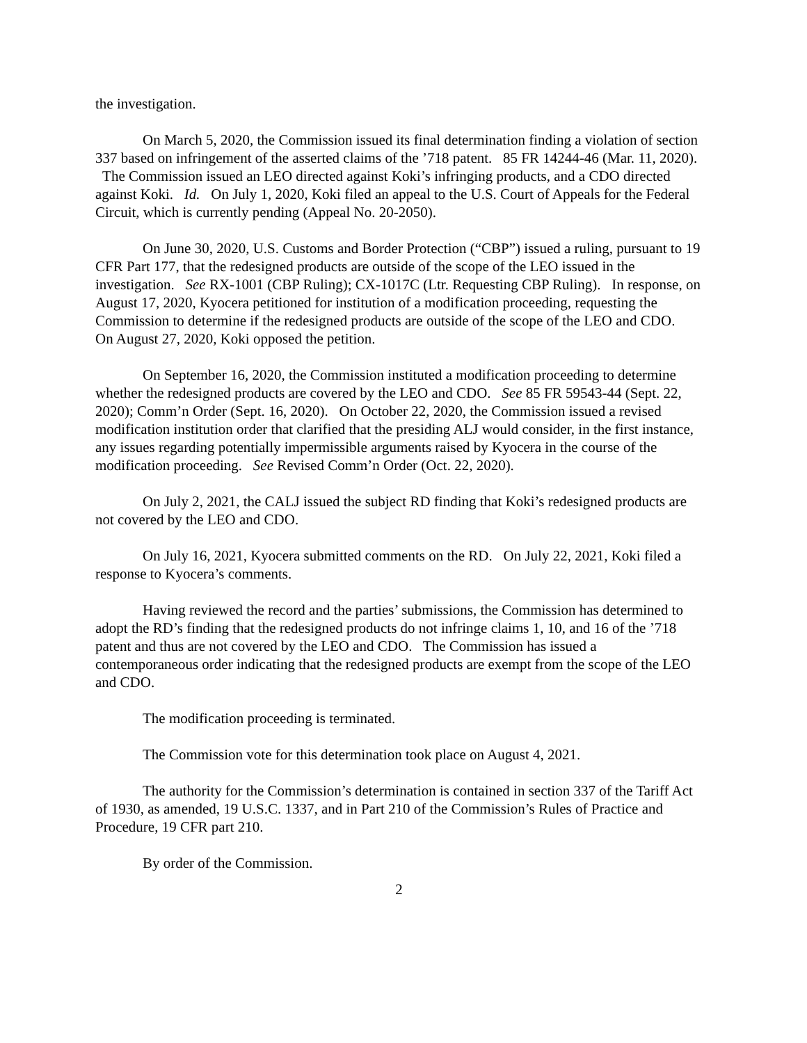the investigation.
On March 5, 2020, the Commission issued its final determination finding a violation of section 337 based on infringement of the asserted claims of the ’718 patent. 85 FR 14244-46 (Mar. 11, 2020). The Commission issued an LEO directed against Koki’s infringing products, and a CDO directed against Koki. Id. On July 1, 2020, Koki filed an appeal to the U.S. Court of Appeals for the Federal Circuit, which is currently pending (Appeal No. 20-2050).
On June 30, 2020, U.S. Customs and Border Protection (“CBP”) issued a ruling, pursuant to 19 CFR Part 177, that the redesigned products are outside of the scope of the LEO issued in the investigation. See RX-1001 (CBP Ruling); CX-1017C (Ltr. Requesting CBP Ruling). In response, on August 17, 2020, Kyocera petitioned for institution of a modification proceeding, requesting the Commission to determine if the redesigned products are outside of the scope of the LEO and CDO. On August 27, 2020, Koki opposed the petition.
On September 16, 2020, the Commission instituted a modification proceeding to determine whether the redesigned products are covered by the LEO and CDO. See 85 FR 59543-44 (Sept. 22, 2020); Comm’n Order (Sept. 16, 2020). On October 22, 2020, the Commission issued a revised modification institution order that clarified that the presiding ALJ would consider, in the first instance, any issues regarding potentially impermissible arguments raised by Kyocera in the course of the modification proceeding. See Revised Comm’n Order (Oct. 22, 2020).
On July 2, 2021, the CALJ issued the subject RD finding that Koki’s redesigned products are not covered by the LEO and CDO.
On July 16, 2021, Kyocera submitted comments on the RD. On July 22, 2021, Koki filed a response to Kyocera’s comments.
Having reviewed the record and the parties’ submissions, the Commission has determined to adopt the RD’s finding that the redesigned products do not infringe claims 1, 10, and 16 of the ’718 patent and thus are not covered by the LEO and CDO. The Commission has issued a contemporaneous order indicating that the redesigned products are exempt from the scope of the LEO and CDO.
The modification proceeding is terminated.
The Commission vote for this determination took place on August 4, 2021.
The authority for the Commission’s determination is contained in section 337 of the Tariff Act of 1930, as amended, 19 U.S.C. 1337, and in Part 210 of the Commission’s Rules of Practice and Procedure, 19 CFR part 210.
By order of the Commission.
2